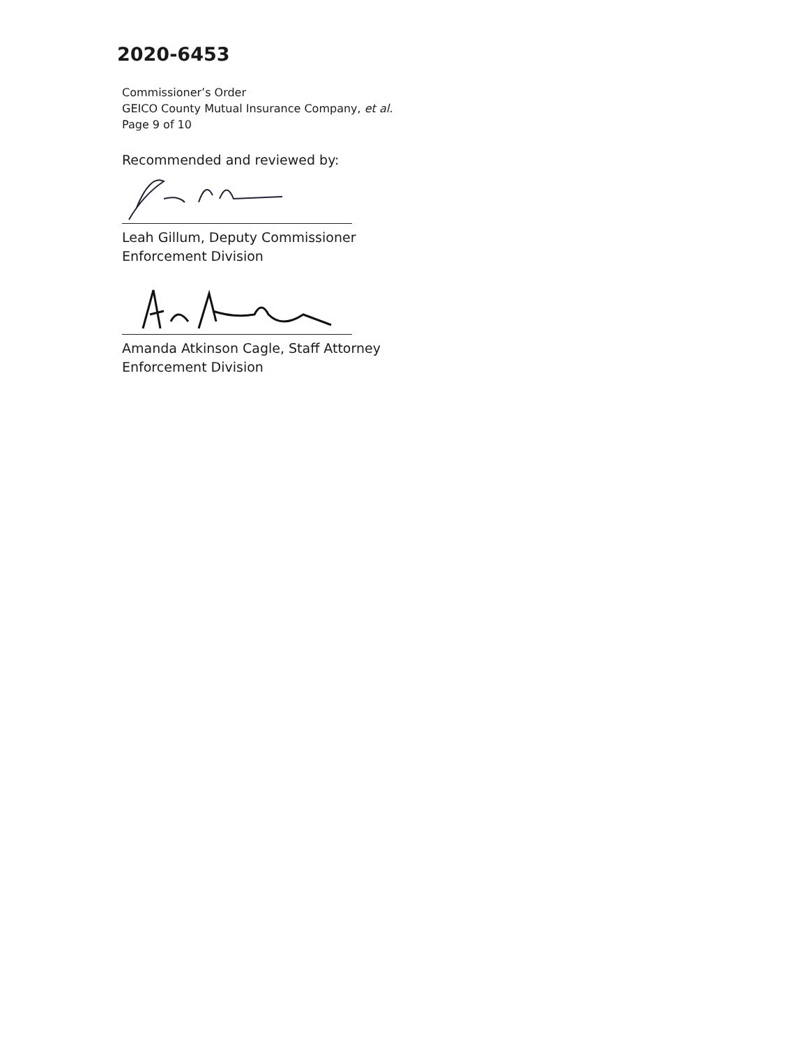2020-6453
Commissioner’s Order
GEICO County Mutual Insurance Company, et al.
Page 9 of 10
Recommended and reviewed by:
Leah Gillum, Deputy Commissioner
Enforcement Division
Amanda Atkinson Cagle, Staff Attorney
Enforcement Division